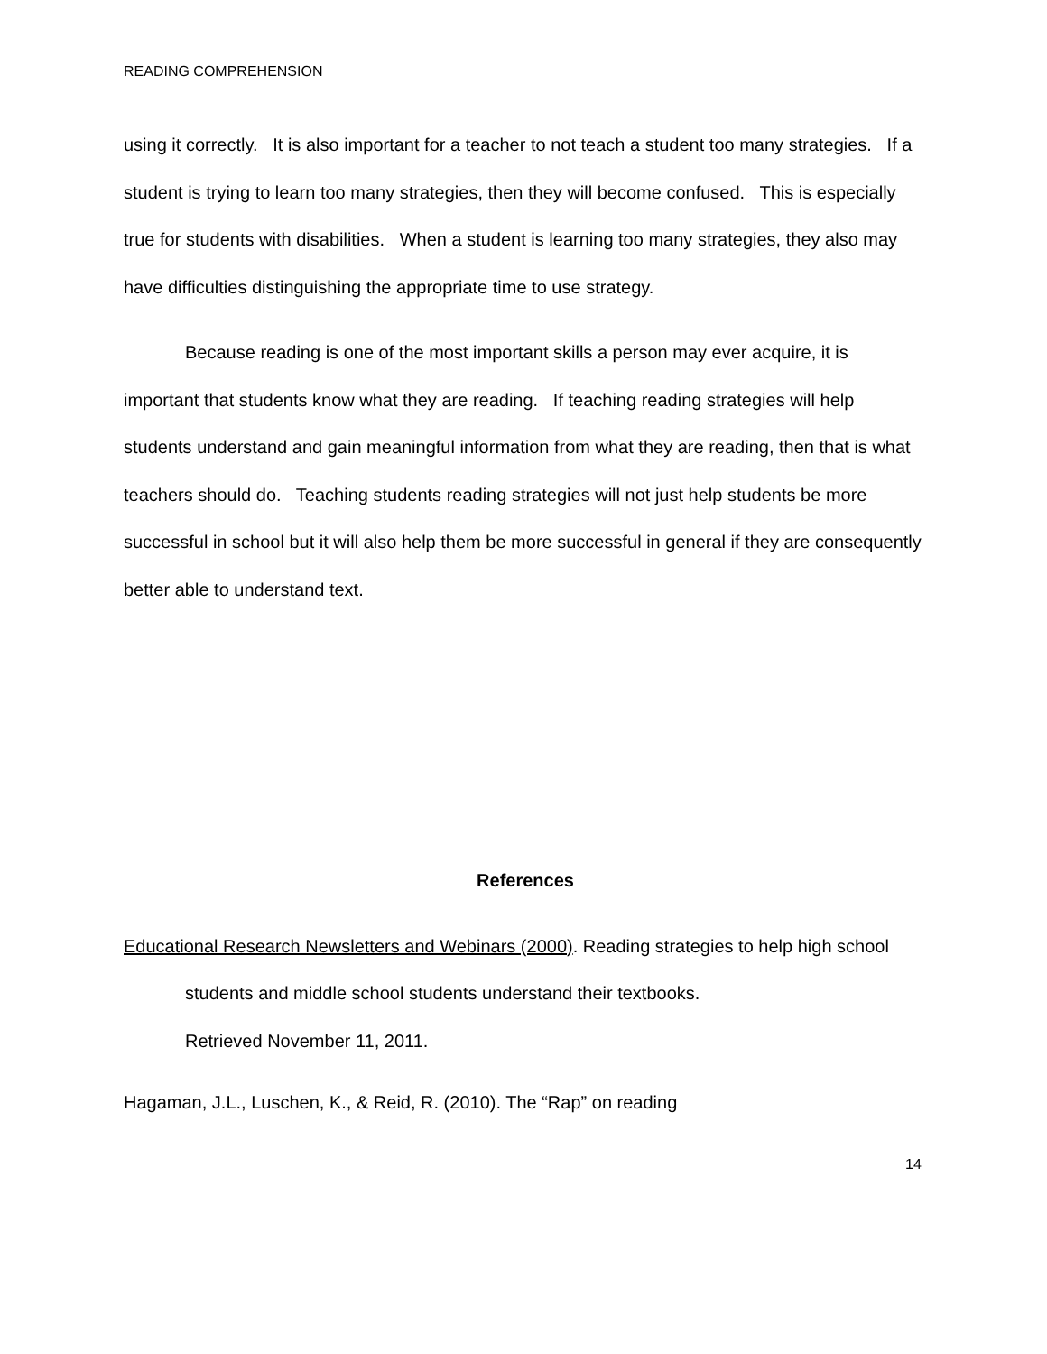READING COMPREHENSION
using it correctly. It is also important for a teacher to not teach a student too many strategies. If a student is trying to learn too many strategies, then they will become confused. This is especially true for students with disabilities. When a student is learning too many strategies, they also may have difficulties distinguishing the appropriate time to use strategy.
Because reading is one of the most important skills a person may ever acquire, it is important that students know what they are reading. If teaching reading strategies will help students understand and gain meaningful information from what they are reading, then that is what teachers should do. Teaching students reading strategies will not just help students be more successful in school but it will also help them be more successful in general if they are consequently better able to understand text.
References
Educational Research Newsletters and Webinars (2000). Reading strategies to help high school students and middle school students understand their textbooks.
Retrieved November 11, 2011.
Hagaman, J.L., Luschen, K., & Reid, R. (2010). The “Rap” on reading
14